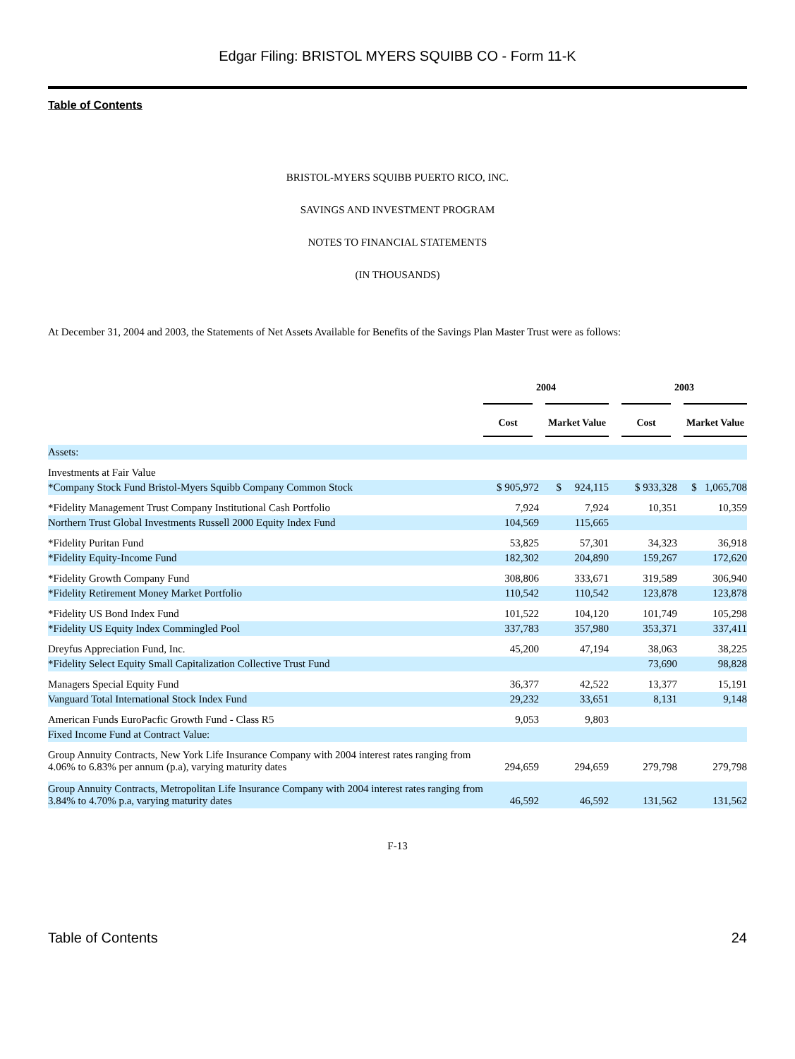Edgar Filing: BRISTOL MYERS SQUIBB CO - Form 11-K
Table of Contents
BRISTOL-MYERS SQUIBB PUERTO RICO, INC.
SAVINGS AND INVESTMENT PROGRAM
NOTES TO FINANCIAL STATEMENTS
(IN THOUSANDS)
At December 31, 2004 and 2003, the Statements of Net Assets Available for Benefits of the Savings Plan Master Trust were as follows:
| | 2004 | | | 2003 | |
| --- | --- | --- | --- | --- | --- |
| | Cost | Market Value | | Cost | Market Value |
| Assets: | | | | | |
| Investments at Fair Value | | | | | |
| *Company Stock Fund Bristol-Myers Squibb Company Common Stock | $ 905,972 | $ 924,115 | | $ 933,328 | $ 1,065,708 |
| *Fidelity Management Trust Company Institutional Cash Portfolio | 7,924 | 7,924 | | 10,351 | 10,359 |
| Northern Trust Global Investments Russell 2000 Equity Index Fund | 104,569 | 115,665 | | | |
| *Fidelity Puritan Fund | 53,825 | 57,301 | | 34,323 | 36,918 |
| *Fidelity Equity-Income Fund | 182,302 | 204,890 | | 159,267 | 172,620 |
| *Fidelity Growth Company Fund | 308,806 | 333,671 | | 319,589 | 306,940 |
| *Fidelity Retirement Money Market Portfolio | 110,542 | 110,542 | | 123,878 | 123,878 |
| *Fidelity US Bond Index Fund | 101,522 | 104,120 | | 101,749 | 105,298 |
| *Fidelity US Equity Index Commingled Pool | 337,783 | 357,980 | | 353,371 | 337,411 |
| Dreyfus Appreciation Fund, Inc. | 45,200 | 47,194 | | 38,063 | 38,225 |
| *Fidelity Select Equity Small Capitalization Collective Trust Fund | | | | 73,690 | 98,828 |
| Managers Special Equity Fund | 36,377 | 42,522 | | 13,377 | 15,191 |
| Vanguard Total International Stock Index Fund | 29,232 | 33,651 | | 8,131 | 9,148 |
| American Funds EuroPacfic Growth Fund - Class R5 | 9,053 | 9,803 | | | |
| Fixed Income Fund at Contract Value: | | | | | |
| Group Annuity Contracts, New York Life Insurance Company with 2004 interest rates ranging from 4.06% to 6.83% per annum (p.a), varying maturity dates | 294,659 | 294,659 | | 279,798 | 279,798 |
| Group Annuity Contracts, Metropolitan Life Insurance Company with 2004 interest rates ranging from 3.84% to 4.70% p.a, varying maturity dates | 46,592 | 46,592 | | 131,562 | 131,562 |
F-13
Table of Contents 24